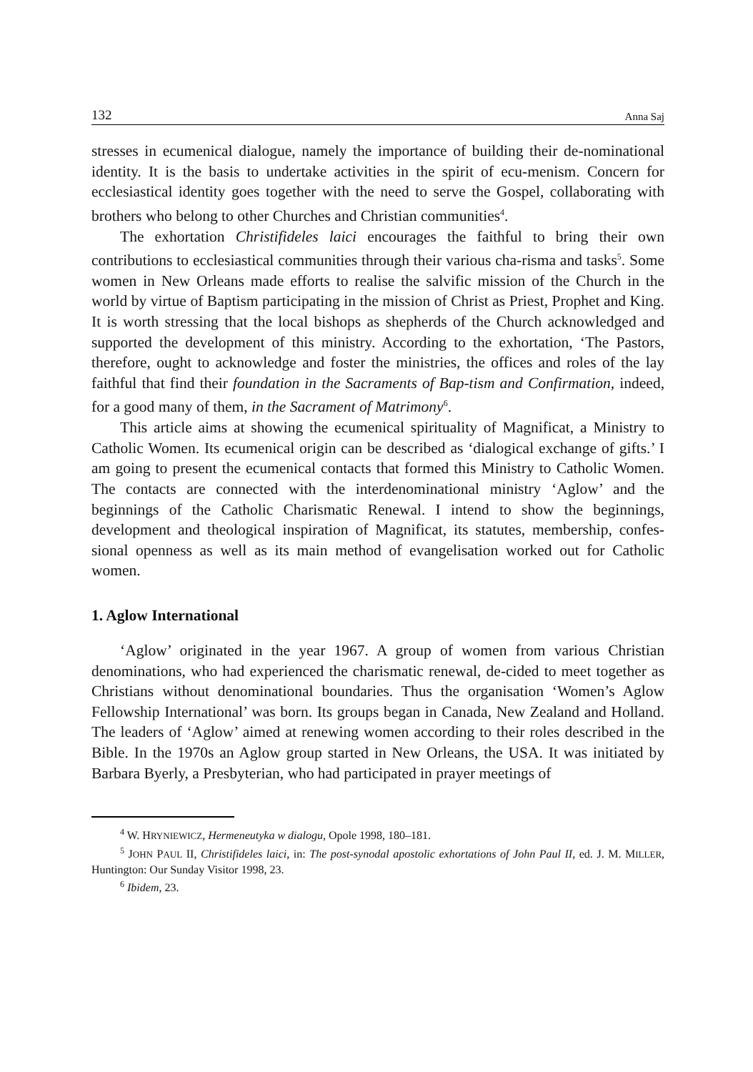132 Anna Saj
stresses in ecumenical dialogue, namely the importance of building their de-nominational identity. It is the basis to undertake activities in the spirit of ecu-menism. Concern for ecclesiastical identity goes together with the need to serve the Gospel, collaborating with brothers who belong to other Churches and Christian communities<sup>4</sup>.
The exhortation Christifideles laici encourages the faithful to bring their own contributions to ecclesiastical communities through their various cha-risma and tasks<sup>5</sup>. Some women in New Orleans made efforts to realise the salvific mission of the Church in the world by virtue of Baptism participating in the mission of Christ as Priest, Prophet and King. It is worth stressing that the local bishops as shepherds of the Church acknowledged and supported the development of this ministry. According to the exhortation, ‘The Pastors, therefore, ought to acknowledge and foster the ministries, the offices and roles of the lay faithful that find their foundation in the Sacraments of Bap-tism and Confirmation, indeed, for a good many of them, in the Sacrament of Matrimony<sup>6</sup>.
This article aims at showing the ecumenical spirituality of Magnificat, a Ministry to Catholic Women. Its ecumenical origin can be described as ‘dialogical exchange of gifts.’ I am going to present the ecumenical contacts that formed this Ministry to Catholic Women. The contacts are connected with the interdenominational ministry ‘Aglow’ and the beginnings of the Catholic Charismatic Renewal. I intend to show the beginnings, development and theological inspiration of Magnificat, its statutes, membership, confes-sional openness as well as its main method of evangelisation worked out for Catholic women.
1. Aglow International
‘Aglow’ originated in the year 1967. A group of women from various Christian denominations, who had experienced the charismatic renewal, de-cided to meet together as Christians without denominational boundaries. Thus the organisation ‘Women’s Aglow Fellowship International’ was born. Its groups began in Canada, New Zealand and Holland. The leaders of ‘Aglow’ aimed at renewing women according to their roles described in the Bible. In the 1970s an Aglow group started in New Orleans, the USA. It was initiated by Barbara Byerly, a Presbyterian, who had participated in prayer meetings of
<sup>4</sup> W. HRYNIEWICZ, Hermeneutyka w dialogu, Opole 1998, 180–181.
<sup>5</sup> JOHN PAUL II, Christifideles laici, in: The post-synodal apostolic exhortations of John Paul II, ed. J. M. MILLER, Huntington: Our Sunday Visitor 1998, 23.
<sup>6</sup> Ibidem, 23.